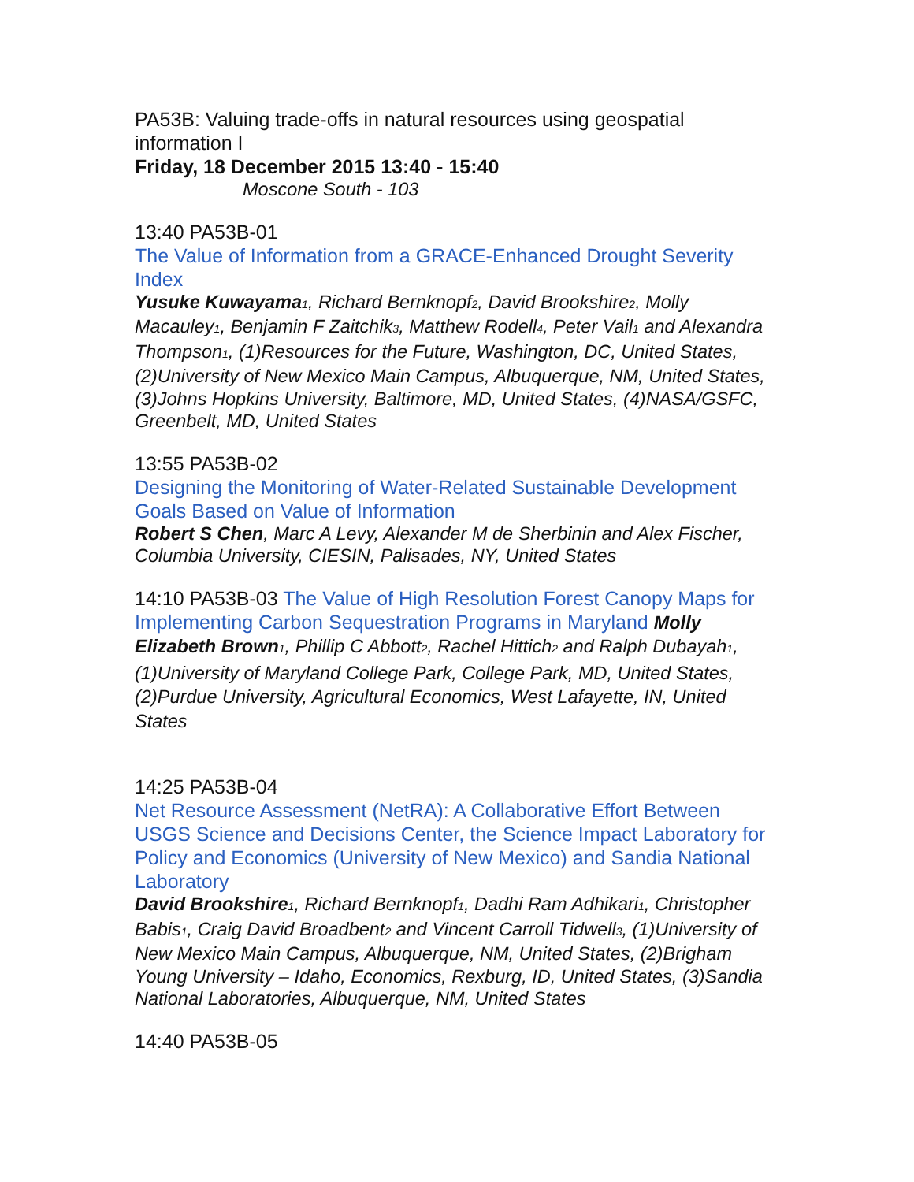PA53B: Valuing trade-offs in natural resources using geospatial information I
Friday, 18 December 2015 13:40 - 15:40
Moscone South - 103
13:40 PA53B-01
The Value of Information from a GRACE-Enhanced Drought Severity Index
Yusuke Kuwayama<sub>1</sub>, Richard Bernknopf<sub>2</sub>, David Brookshire<sub>2</sub>, Molly Macauley<sub>1</sub>, Benjamin F Zaitchik<sub>3</sub>, Matthew Rodell<sub>4</sub>, Peter Vail<sub>1</sub> and Alexandra Thompson<sub>1</sub>, (1)Resources for the Future, Washington, DC, United States, (2)University of New Mexico Main Campus, Albuquerque, NM, United States, (3)Johns Hopkins University, Baltimore, MD, United States, (4)NASA/GSFC, Greenbelt, MD, United States
13:55 PA53B-02
Designing the Monitoring of Water-Related Sustainable Development Goals Based on Value of Information
Robert S Chen, Marc A Levy, Alexander M de Sherbinin and Alex Fischer, Columbia University, CIESIN, Palisades, NY, United States
14:10 PA53B-03 The Value of High Resolution Forest Canopy Maps for Implementing Carbon Sequestration Programs in Maryland Molly Elizabeth Brown<sub>1</sub>, Phillip C Abbott<sub>2</sub>, Rachel Hittich<sub>2</sub> and Ralph Dubayah<sub>1</sub>, (1)University of Maryland College Park, College Park, MD, United States, (2)Purdue University, Agricultural Economics, West Lafayette, IN, United States
14:25 PA53B-04
Net Resource Assessment (NetRA): A Collaborative Effort Between USGS Science and Decisions Center, the Science Impact Laboratory for Policy and Economics (University of New Mexico) and Sandia National Laboratory
David Brookshire<sub>1</sub>, Richard Bernknopf<sub>1</sub>, Dadhi Ram Adhikari<sub>1</sub>, Christopher Babis<sub>1</sub>, Craig David Broadbent<sub>2</sub> and Vincent Carroll Tidwell<sub>3</sub>, (1)University of New Mexico Main Campus, Albuquerque, NM, United States, (2)Brigham Young University – Idaho, Economics, Rexburg, ID, United States, (3)Sandia National Laboratories, Albuquerque, NM, United States
14:40 PA53B-05